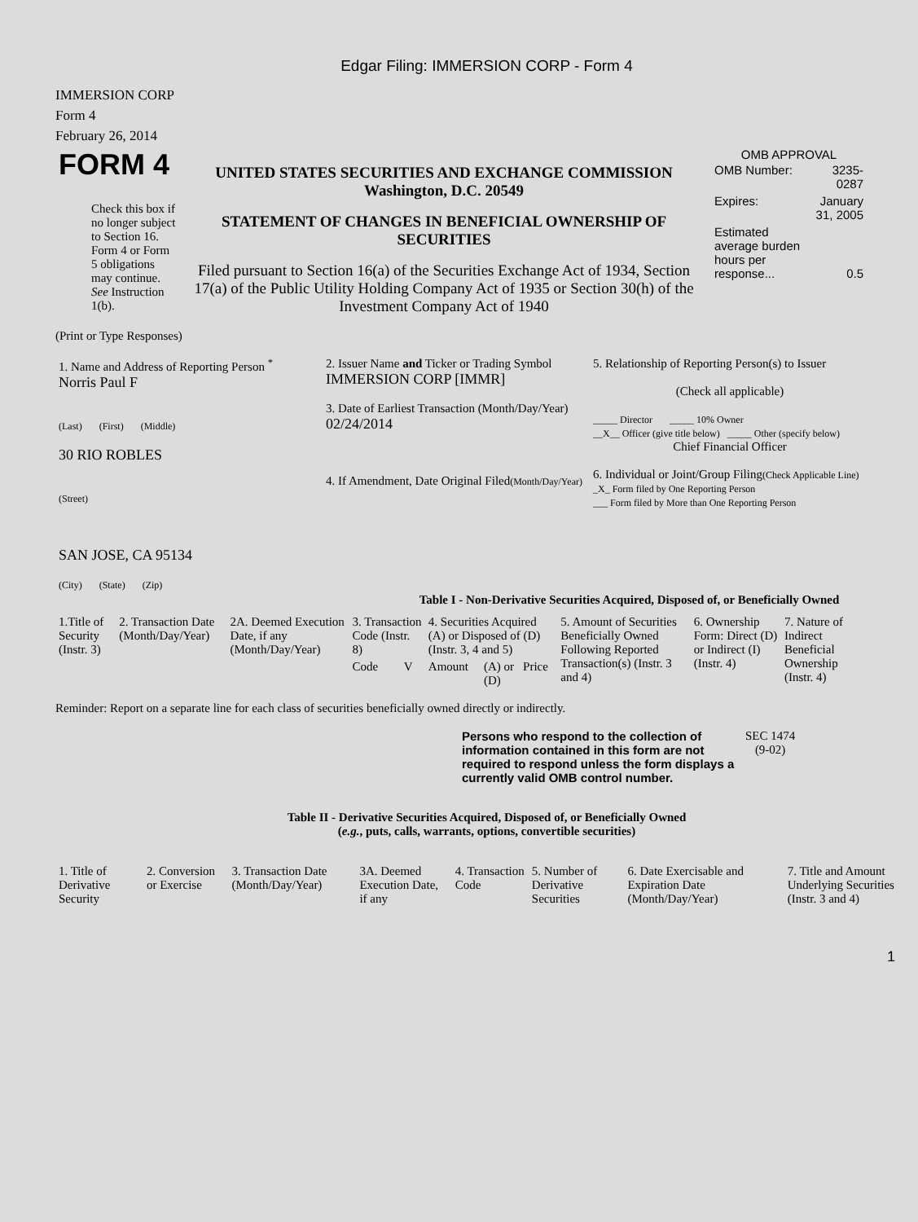Edgar Filing: IMMERSION CORP - Form 4
IMMERSION CORP
Form 4
February 26, 2014
| FORM 4 Check this box if no longer subject to Section 16. Form 4 or Form 5 obligations may continue. See Instruction 1(b). | UNITED STATES SECURITIES AND EXCHANGE COMMISSION Washington, D.C. 20549 STATEMENT OF CHANGES IN BENEFICIAL OWNERSHIP OF SECURITIES Filed pursuant to Section 16(a) of the Securities Exchange Act of 1934, Section 17(a) of the Public Utility Holding Company Act of 1935 or Section 30(h) of the Investment Company Act of 1940 | OMB APPROVAL / OMB Number: / 3235-0287 / / Expires: / January 31, 2005 / / Estimated average burden hours per response... / 0.5 / |
(Print or Type Responses)
| 1. Name and Address of Reporting Person <sup>*</sup> Norris Paul F (Last) (First) (Middle) 30 RIO ROBLES (Street) SAN JOSE, CA 95134 (City) (State) (Zip) | 2. Issuer Name and Ticker or Trading Symbol IMMERSION CORP [IMMR] 3. Date of Earliest Transaction (Month/Day/Year) 02/24/2014 4. If Amendment, Date Original Filed (Month/Day/Year) | 5. Relationship of Reporting Person(s) to Issuer (Check all applicable) _____ Director _____ 10% Owner __X__ Officer (give title below) _____ Other (specify below) Chief Financial Officer 6. Individual or Joint/Group Filing (Check Applicable Line) _X_ Form filed by One Reporting Person ___ Form filed by More than One Reporting Person |
Table I - Non-Derivative Securities Acquired, Disposed of, or Beneficially Owned
| 1.Title of Security (Instr. 3) | 2. Transaction Date (Month/Day/Year) | 2A. Deemed Execution Date, if any (Month/Day/Year) | 3. Transaction Code (Instr. 8) | | 4. Securities Acquired (A) or Disposed of (D) (Instr. 3, 4 and 5) | | | 5. Amount of Securities Beneficially Owned Following Reported Transaction(s) (Instr. 3 and 4) | 6. Ownership Form: Direct (D) or Indirect (I) (Instr. 4) | 7. Nature of Indirect Beneficial Ownership (Instr. 4) |
| --- | --- | --- | --- | --- | --- | --- | --- | --- | --- | --- |
| | | | Code | V | Amount | (A) or (D) | Price | | | |
Reminder: Report on a separate line for each class of securities beneficially owned directly or indirectly.
| Persons who respond to the collection of information contained in this form are not required to respond unless the form displays a currently valid OMB control number. | SEC 1474 (9-02) |
Table II - Derivative Securities Acquired, Disposed of, or Beneficially Owned
(e.g., puts, calls, warrants, options, convertible securities)
| 1. Title of Derivative Security | 2. Conversion or Exercise | 3. Transaction Date (Month/Day/Year) | 3A. Deemed Execution Date, if any | 4. Transaction Code | 5. Number of Derivative Securities | 6. Date Exercisable and Expiration Date (Month/Day/Year) | 7. Title and Amount Underlying Securities (Instr. 3 and 4) |
| --- | --- | --- | --- | --- | --- | --- | --- |
1